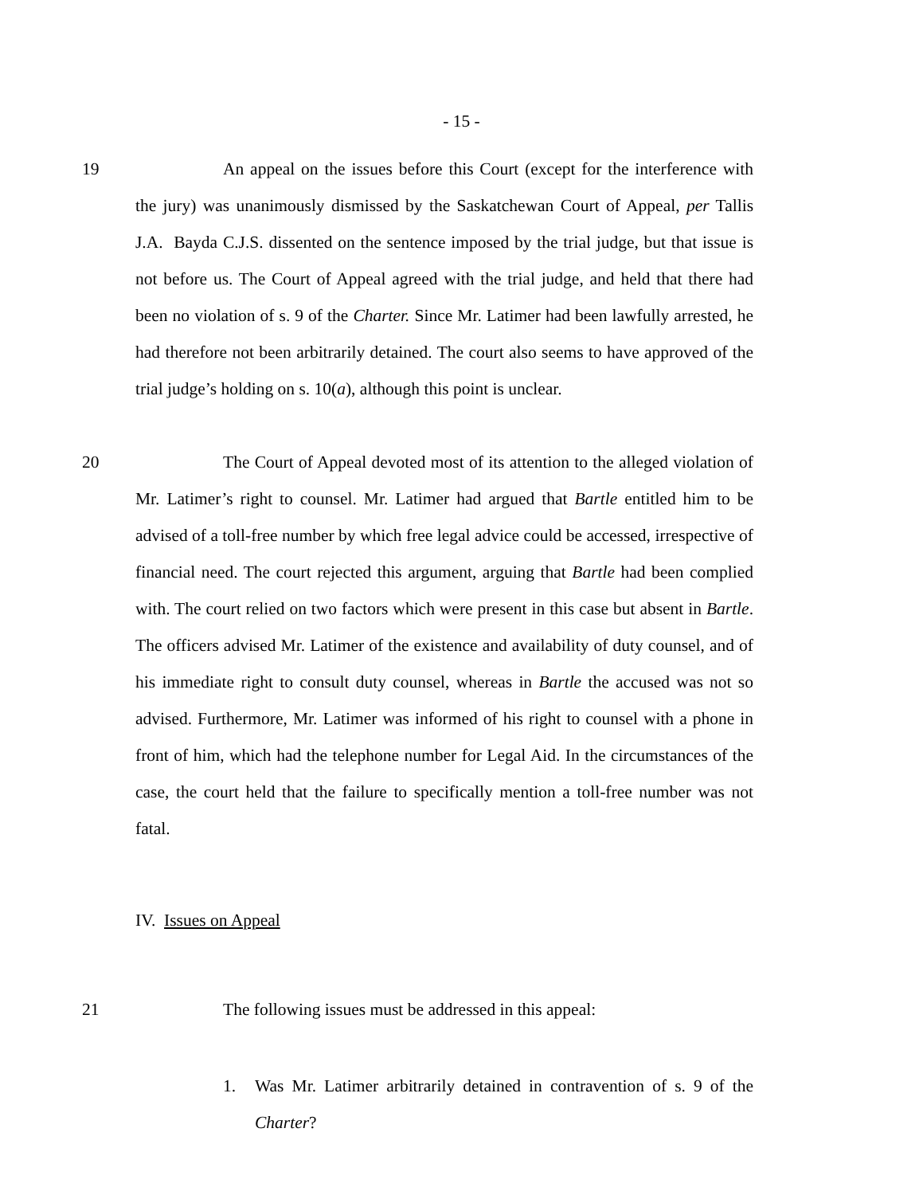- 15 -
19 An appeal on the issues before this Court (except for the interference with the jury) was unanimously dismissed by the Saskatchewan Court of Appeal, per Tallis J.A. Bayda C.J.S. dissented on the sentence imposed by the trial judge, but that issue is not before us. The Court of Appeal agreed with the trial judge, and held that there had been no violation of s. 9 of the Charter. Since Mr. Latimer had been lawfully arrested, he had therefore not been arbitrarily detained. The court also seems to have approved of the trial judge’s holding on s. 10(a), although this point is unclear.
20 The Court of Appeal devoted most of its attention to the alleged violation of Mr. Latimer’s right to counsel. Mr. Latimer had argued that Bartle entitled him to be advised of a toll-free number by which free legal advice could be accessed, irrespective of financial need. The court rejected this argument, arguing that Bartle had been complied with. The court relied on two factors which were present in this case but absent in Bartle. The officers advised Mr. Latimer of the existence and availability of duty counsel, and of his immediate right to consult duty counsel, whereas in Bartle the accused was not so advised. Furthermore, Mr. Latimer was informed of his right to counsel with a phone in front of him, which had the telephone number for Legal Aid. In the circumstances of the case, the court held that the failure to specifically mention a toll-free number was not fatal.
IV. Issues on Appeal
21 The following issues must be addressed in this appeal:
1. Was Mr. Latimer arbitrarily detained in contravention of s. 9 of the Charter?